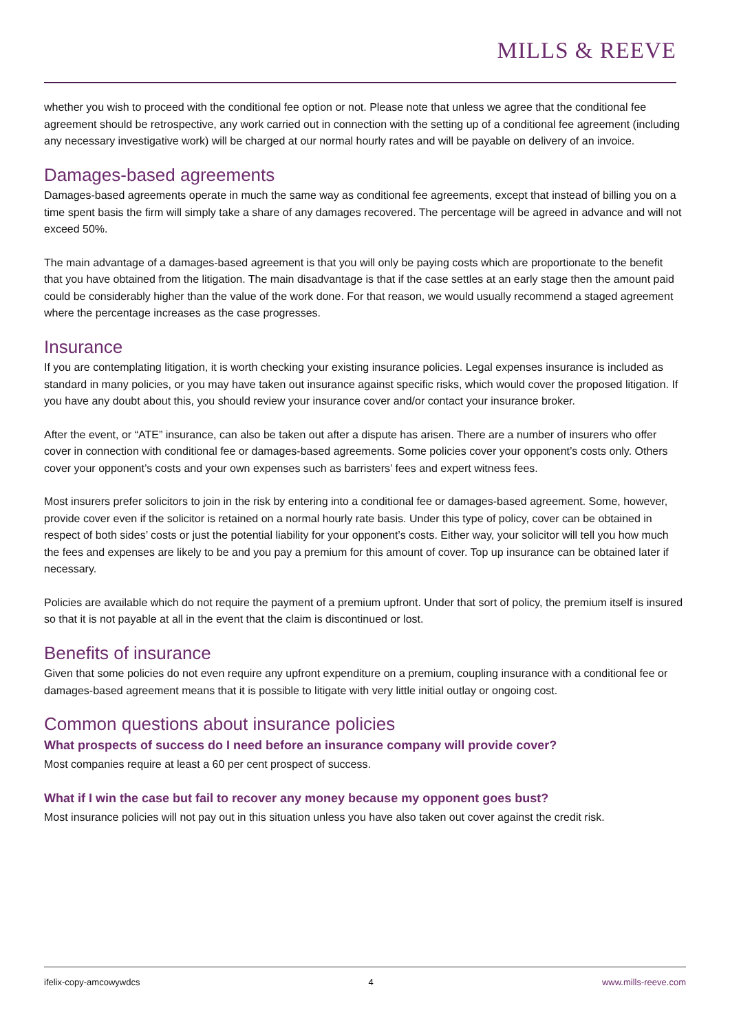MILLS & REEVE
whether you wish to proceed with the conditional fee option or not. Please note that unless we agree that the conditional fee agreement should be retrospective, any work carried out in connection with the setting up of a conditional fee agreement (including any necessary investigative work) will be charged at our normal hourly rates and will be payable on delivery of an invoice.
Damages-based agreements
Damages-based agreements operate in much the same way as conditional fee agreements, except that instead of billing you on a time spent basis the firm will simply take a share of any damages recovered. The percentage will be agreed in advance and will not exceed 50%.
The main advantage of a damages-based agreement is that you will only be paying costs which are proportionate to the benefit that you have obtained from the litigation. The main disadvantage is that if the case settles at an early stage then the amount paid could be considerably higher than the value of the work done. For that reason, we would usually recommend a staged agreement where the percentage increases as the case progresses.
Insurance
If you are contemplating litigation, it is worth checking your existing insurance policies. Legal expenses insurance is included as standard in many policies, or you may have taken out insurance against specific risks, which would cover the proposed litigation. If you have any doubt about this, you should review your insurance cover and/or contact your insurance broker.
After the event, or “ATE” insurance, can also be taken out after a dispute has arisen. There are a number of insurers who offer cover in connection with conditional fee or damages-based agreements. Some policies cover your opponent’s costs only. Others cover your opponent’s costs and your own expenses such as barristers’ fees and expert witness fees.
Most insurers prefer solicitors to join in the risk by entering into a conditional fee or damages-based agreement. Some, however, provide cover even if the solicitor is retained on a normal hourly rate basis. Under this type of policy, cover can be obtained in respect of both sides’ costs or just the potential liability for your opponent’s costs. Either way, your solicitor will tell you how much the fees and expenses are likely to be and you pay a premium for this amount of cover. Top up insurance can be obtained later if necessary.
Policies are available which do not require the payment of a premium upfront. Under that sort of policy, the premium itself is insured so that it is not payable at all in the event that the claim is discontinued or lost.
Benefits of insurance
Given that some policies do not even require any upfront expenditure on a premium, coupling insurance with a conditional fee or damages-based agreement means that it is possible to litigate with very little initial outlay or ongoing cost.
Common questions about insurance policies
What prospects of success do I need before an insurance company will provide cover?
Most companies require at least a 60 per cent prospect of success.
What if I win the case but fail to recover any money because my opponent goes bust?
Most insurance policies will not pay out in this situation unless you have also taken out cover against the credit risk.
ifelix-copy-amcowywdcs 4 www.mills-reeve.com